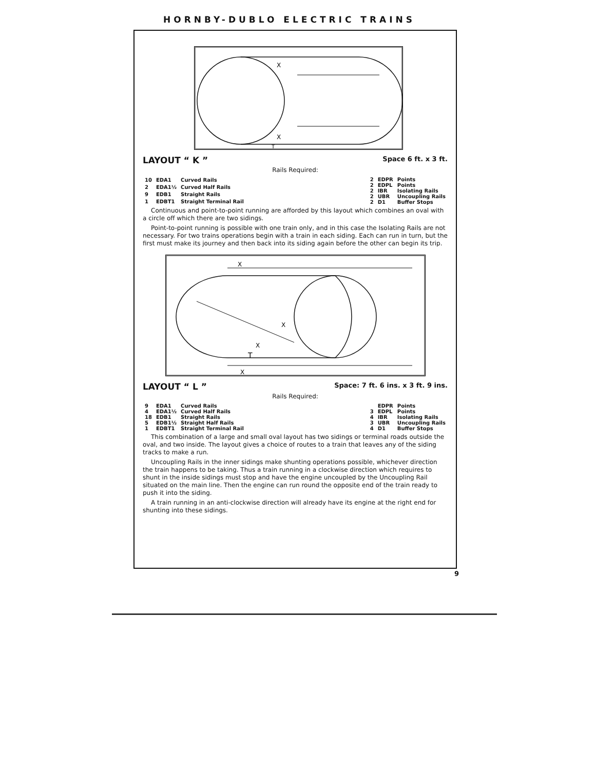HORNBY-DUBLO ELECTRIC TRAINS
X
X
T
LAYOUT “ K ” Space 6 ft. x 3 ft.
Rails Required:
| 10 | EDA1 | Curved Rails |
| 2 | EDA1½ | Curved Half Rails |
| 9 | EDB1 | Straight Rails |
| 1 | EDBT1 | Straight Terminal Rail |
| 2 | EDPR | Points |
| 2 | EDPL | Points |
| 2 | IBR | Isolating Rails |
| 2 | UBR | Uncoupling Rails |
| 2 | D1 | Buffer Stops |
Continuous and point-to-point running are afforded by this layout which combines an oval with a circle off which there are two sidings.
Point-to-point running is possible with one train only, and in this case the Isolating Rails are not necessary. For two trains operations begin with a train in each siding. Each can run in turn, but the first must make its journey and then back into its siding again before the other can begin its trip.
X
X
X
T
X
LAYOUT “ L ” Space: 7 ft. 6 ins. x 3 ft. 9 ins.
Rails Required:
| 9 | EDA1 | Curved Rails |
| 4 | EDA1½ | Curved Half Rails |
| 18 | EDB1 | Straight Rails |
| 5 | EDB1½ | Straight Half Rails |
| 1 | EDBT1 | Straight Terminal Rail |
| | EDPR | Points |
| 3 | EDPL | Points |
| 4 | IBR | Isolating Rails |
| 3 | UBR | Uncoupling Rails |
| 4 | D1 | Buffer Stops |
This combination of a large and small oval layout has two sidings or terminal roads outside the oval, and two inside. The layout gives a choice of routes to a train that leaves any of the siding tracks to make a run.
Uncoupling Rails in the inner sidings make shunting operations possible, whichever direction the train happens to be taking. Thus a train running in a clockwise direction which requires to shunt in the inside sidings must stop and have the engine uncoupled by the Uncoupling Rail situated on the main line. Then the engine can run round the opposite end of the train ready to push it into the siding.
A train running in an anti-clockwise direction will already have its engine at the right end for shunting into these sidings.
9